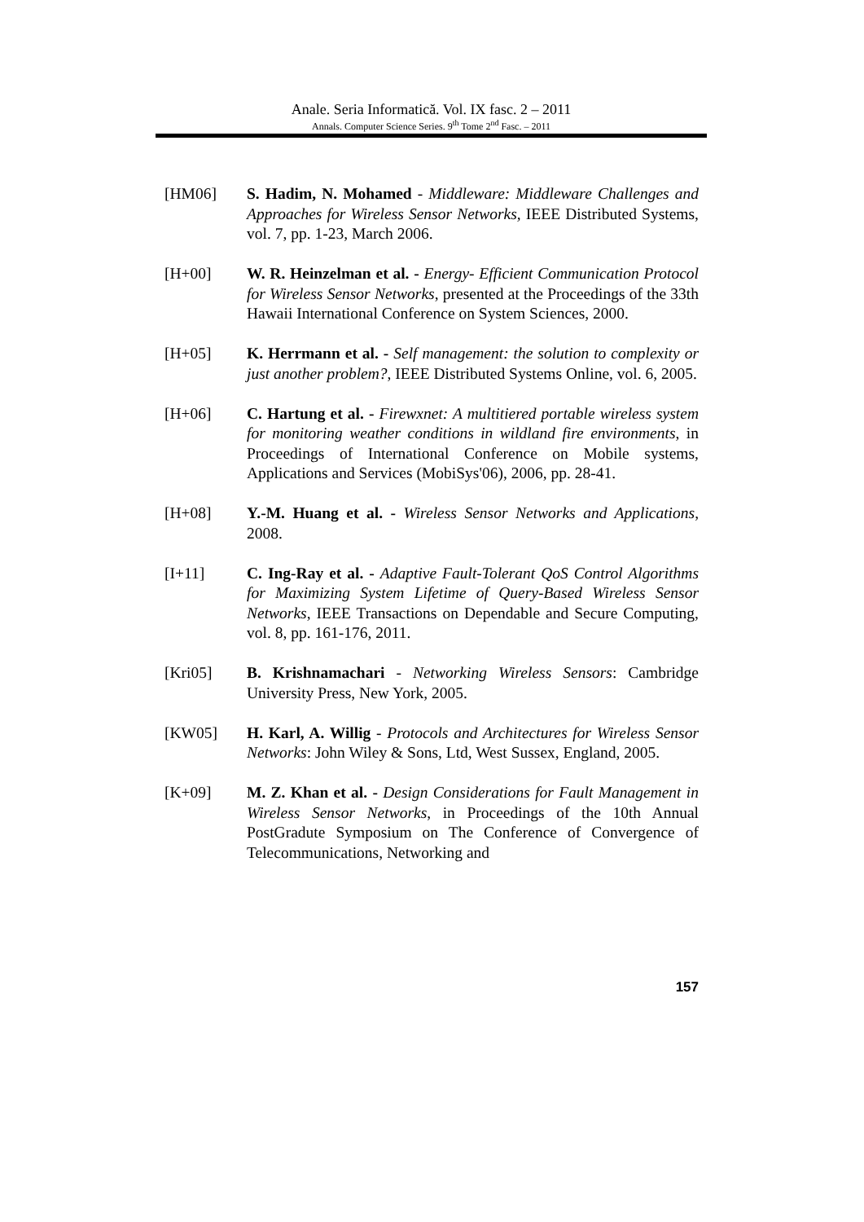Anale. Seria Informatică. Vol. IX fasc. 2 – 2011
Annals. Computer Science Series. 9<sup>th</sup> Tome 2<sup>nd</sup> Fasc. – 2011
[HM06] S. Hadim, N. Mohamed - Middleware: Middleware Challenges and Approaches for Wireless Sensor Networks, IEEE Distributed Systems, vol. 7, pp. 1-23, March 2006.
[H+00] W. R. Heinzelman et al. - Energy- Efficient Communication Protocol for Wireless Sensor Networks, presented at the Proceedings of the 33th Hawaii International Conference on System Sciences, 2000.
[H+05] K. Herrmann et al. - Self management: the solution to complexity or just another problem?, IEEE Distributed Systems Online, vol. 6, 2005.
[H+06] C. Hartung et al. - Firewxnet: A multitiered portable wireless system for monitoring weather conditions in wildland fire environments, in Proceedings of International Conference on Mobile systems, Applications and Services (MobiSys'06), 2006, pp. 28-41.
[H+08] Y.-M. Huang et al. - Wireless Sensor Networks and Applications, 2008.
[I+11] C. Ing-Ray et al. - Adaptive Fault-Tolerant QoS Control Algorithms for Maximizing System Lifetime of Query-Based Wireless Sensor Networks, IEEE Transactions on Dependable and Secure Computing, vol. 8, pp. 161-176, 2011.
[Kri05] B. Krishnamachari - Networking Wireless Sensors: Cambridge University Press, New York, 2005.
[KW05] H. Karl, A. Willig - Protocols and Architectures for Wireless Sensor Networks: John Wiley & Sons, Ltd, West Sussex, England, 2005.
[K+09] M. Z. Khan et al. - Design Considerations for Fault Management in Wireless Sensor Networks, in Proceedings of the 10th Annual PostGradute Symposium on The Conference of Convergence of Telecommunications, Networking and
157